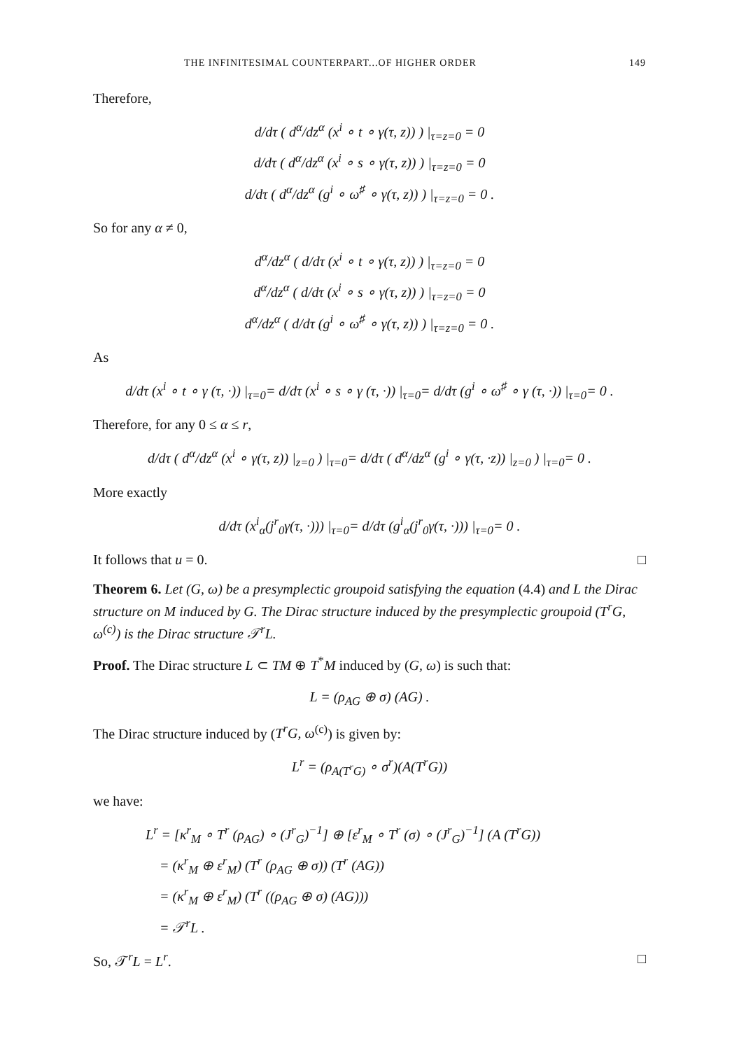THE INFINITESIMAL COUNTERPART...OF HIGHER ORDER 149
Therefore,
d/dτ ( d<sup>α</sup>/dz<sup>α</sup> (x<sup>i</sup> ∘ t ∘ γ(τ, z)) ) |<sub>τ=z=0</sub> = 0
d/dτ ( d<sup>α</sup>/dz<sup>α</sup> (x<sup>i</sup> ∘ s ∘ γ(τ, z)) ) |<sub>τ=z=0</sub> = 0
d/dτ ( d<sup>α</sup>/dz<sup>α</sup> (g<sup>i</sup> ∘ ω<sup>♯</sup> ∘ γ(τ, z)) ) |<sub>τ=z=0</sub> = 0 .
So for any α ≠ 0,
d<sup>α</sup>/dz<sup>α</sup> ( d/dτ (x<sup>i</sup> ∘ t ∘ γ(τ, z)) ) |<sub>τ=z=0</sub> = 0
d<sup>α</sup>/dz<sup>α</sup> ( d/dτ (x<sup>i</sup> ∘ s ∘ γ(τ, z)) ) |<sub>τ=z=0</sub> = 0
d<sup>α</sup>/dz<sup>α</sup> ( d/dτ (g<sup>i</sup> ∘ ω<sup>♯</sup> ∘ γ(τ, z)) ) |<sub>τ=z=0</sub> = 0 .
As
d/dτ (x<sup>i</sup> ∘ t ∘ γ (τ, ·)) |<sub>τ=0</sub>= d/dτ (x<sup>i</sup> ∘ s ∘ γ (τ, ·)) |<sub>τ=0</sub>= d/dτ (g<sup>i</sup> ∘ ω<sup>♯</sup> ∘ γ (τ, ·)) |<sub>τ=0</sub>= 0 .
Therefore, for any 0 ≤ α ≤ r,
d/dτ ( d<sup>α</sup>/dz<sup>α</sup> (x<sup>i</sup> ∘ γ(τ, z)) |<sub>z=0</sub> ) |<sub>τ=0</sub>= d/dτ ( d<sup>α</sup>/dz<sup>α</sup> (g<sup>i</sup> ∘ γ(τ, ·z)) |<sub>z=0</sub> ) |<sub>τ=0</sub>= 0 .
More exactly
d/dτ (x<sup>i</sup><sub>α</sub>(j<sup>r</sup><sub>0</sub>γ(τ, ·))) |<sub>τ=0</sub>= d/dτ (g<sup>i</sup><sub>α</sub>(j<sup>r</sup><sub>0</sub>γ(τ, ·))) |<sub>τ=0</sub>= 0 .
It follows that u = 0. □
Theorem 6. Let (G, ω) be a presymplectic groupoid satisfying the equation (4.4) and L the Dirac structure on M induced by G. The Dirac structure induced by the presymplectic groupoid (T<sup>r</sup>G, ω<sup>(c)</sup>) is the Dirac structure 𝒯<sup>r</sup>L.
Proof. The Dirac structure L ⊂ TM ⊕ T<sup>*</sup>M induced by (G, ω) is such that:
L = (ρ<sub>AG</sub> ⊕ σ) (AG) .
The Dirac structure induced by (T<sup>r</sup>G, ω<sup>(c)</sup>) is given by:
L<sup>r</sup> = (ρ<sub>A(T<sup>r</sup>G)</sub> ∘ σ<sup>r</sup>)(A(T<sup>r</sup>G))
we have:
L<sup>r</sup> = [κ<sup>r</sup><sub>M</sub> ∘ T<sup>r</sup> (ρ<sub>AG</sub>) ∘ (J<sup>r</sup><sub>G</sub>)<sup>−1</sup>] ⊕ [ε<sup>r</sup><sub>M</sub> ∘ T<sup>r</sup> (σ) ∘ (J<sup>r</sup><sub>G</sub>)<sup>−1</sup>] (A (T<sup>r</sup>G))
= (κ<sup>r</sup><sub>M</sub> ⊕ ε<sup>r</sup><sub>M</sub>) (T<sup>r</sup> (ρ<sub>AG</sub> ⊕ σ)) (T<sup>r</sup> (AG))
= (κ<sup>r</sup><sub>M</sub> ⊕ ε<sup>r</sup><sub>M</sub>) (T<sup>r</sup> ((ρ<sub>AG</sub> ⊕ σ) (AG)))
= 𝒯<sup>r</sup>L .
So, 𝒯<sup>r</sup>L = L<sup>r</sup>. □